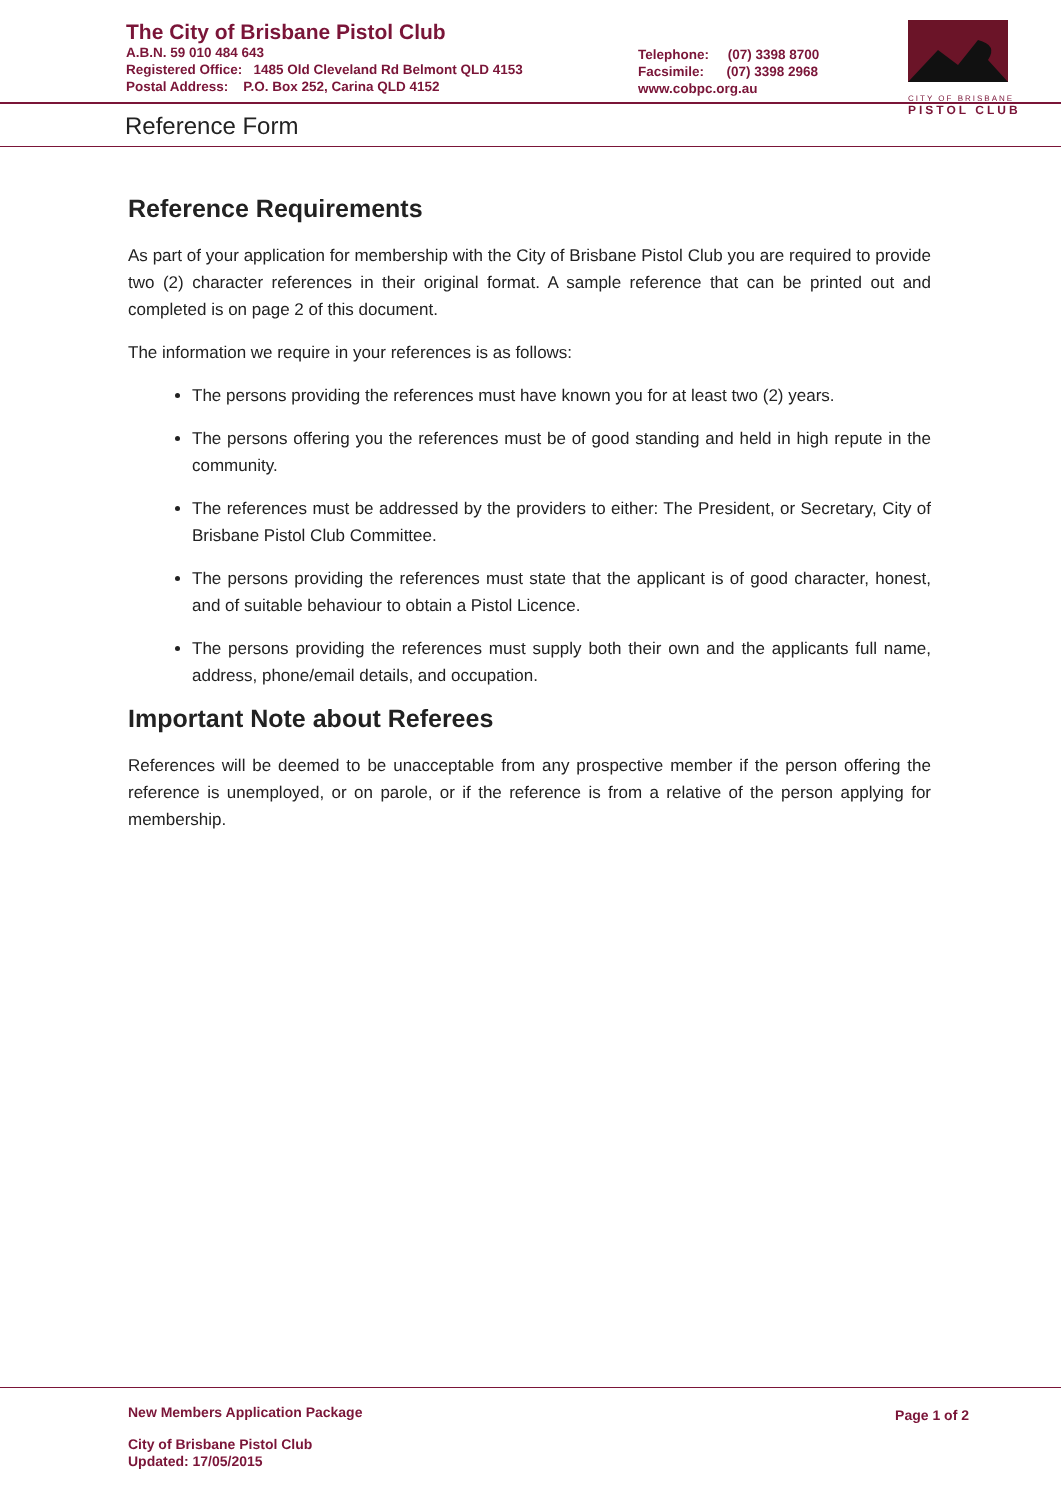The City of Brisbane Pistol Club
A.B.N. 59 010 484 643
Registered Office: 1485 Old Cleveland Rd Belmont QLD 4153
Postal Address: P.O. Box 252, Carina QLD 4152
Telephone: (07) 3398 8700
Facsimile: (07) 3398 2968
www.cobpc.org.au
CITY OF BRISBANE
PISTOL CLUB
Reference Form
Reference Requirements
As part of your application for membership with the City of Brisbane Pistol Club you are required to provide two (2) character references in their original format. A sample reference that can be printed out and completed is on page 2 of this document.
The information we require in your references is as follows:
The persons providing the references must have known you for at least two (2) years.
The persons offering you the references must be of good standing and held in high repute in the community.
The references must be addressed by the providers to either: The President, or Secretary, City of Brisbane Pistol Club Committee.
The persons providing the references must state that the applicant is of good character, honest, and of suitable behaviour to obtain a Pistol Licence.
The persons providing the references must supply both their own and the applicants full name, address, phone/email details, and occupation.
Important Note about Referees
References will be deemed to be unacceptable from any prospective member if the person offering the reference is unemployed, or on parole, or if the reference is from a relative of the person applying for membership.
New Members Application Package
Page 1 of 2
City of Brisbane Pistol Club
Updated: 17/05/2015